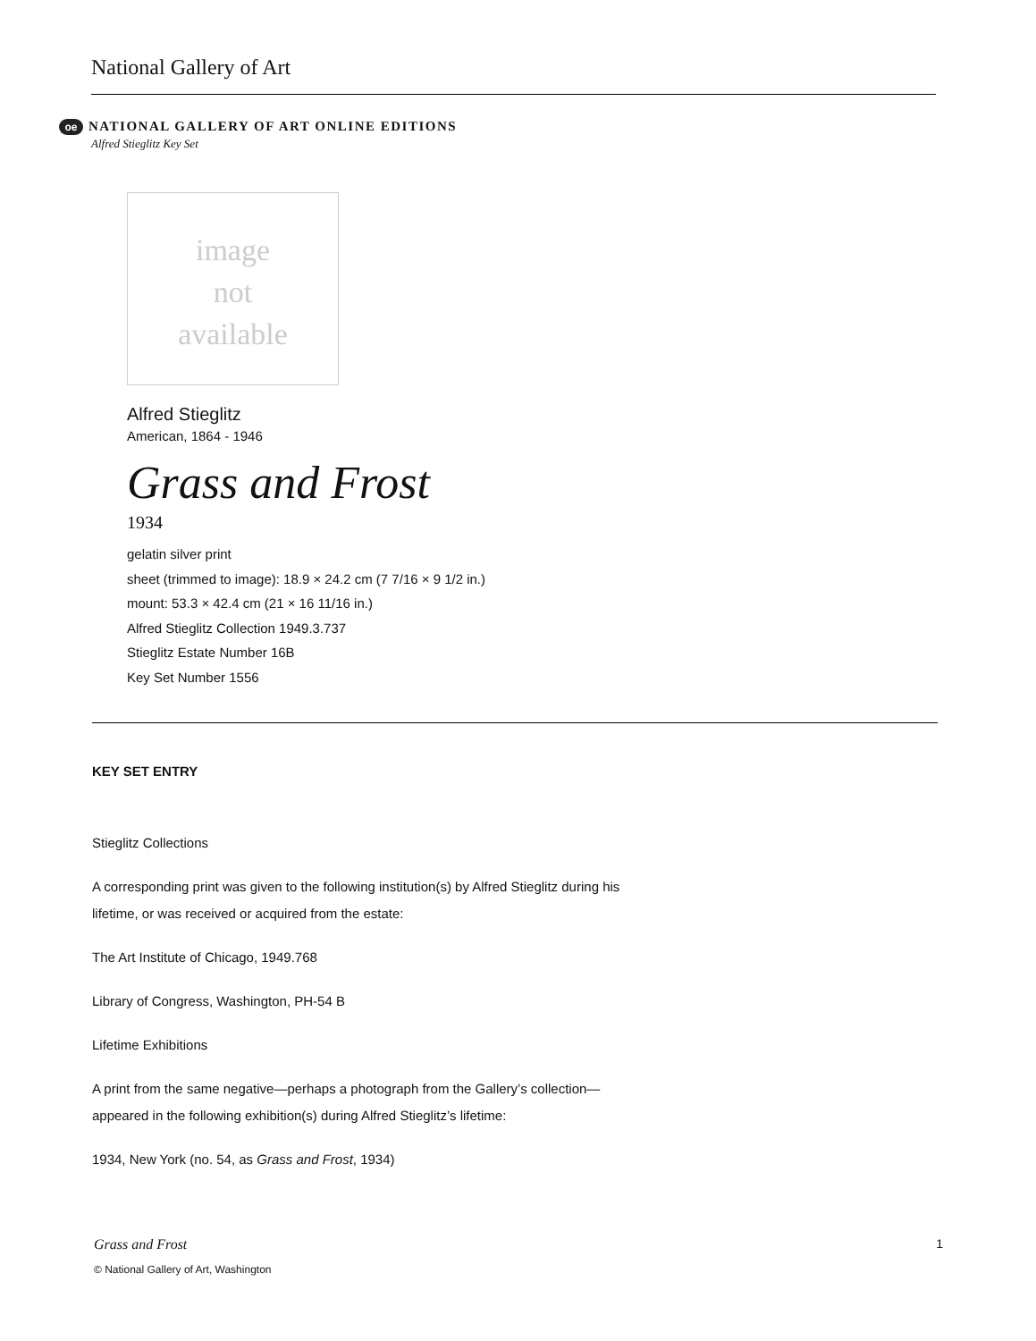National Gallery of Art
oe NATIONAL GALLERY OF ART ONLINE EDITIONS
Alfred Stieglitz Key Set
image
not
available
Alfred Stieglitz
American, 1864 - 1946
Grass and Frost
1934
gelatin silver print
sheet (trimmed to image): 18.9 × 24.2 cm (7 7/16 × 9 1/2 in.)
mount: 53.3 × 42.4 cm (21 × 16 11/16 in.)
Alfred Stieglitz Collection 1949.3.737
Stieglitz Estate Number 16B
Key Set Number 1556
KEY SET ENTRY
Stieglitz Collections
A corresponding print was given to the following institution(s) by Alfred Stieglitz during his lifetime, or was received or acquired from the estate:
The Art Institute of Chicago, 1949.768
Library of Congress, Washington, PH-54 B
Lifetime Exhibitions
A print from the same negative—perhaps a photograph from the Gallery’s collection—appeared in the following exhibition(s) during Alfred Stieglitz’s lifetime:
1934, New York (no. 54, as Grass and Frost, 1934)
Grass and Frost 1
© National Gallery of Art, Washington